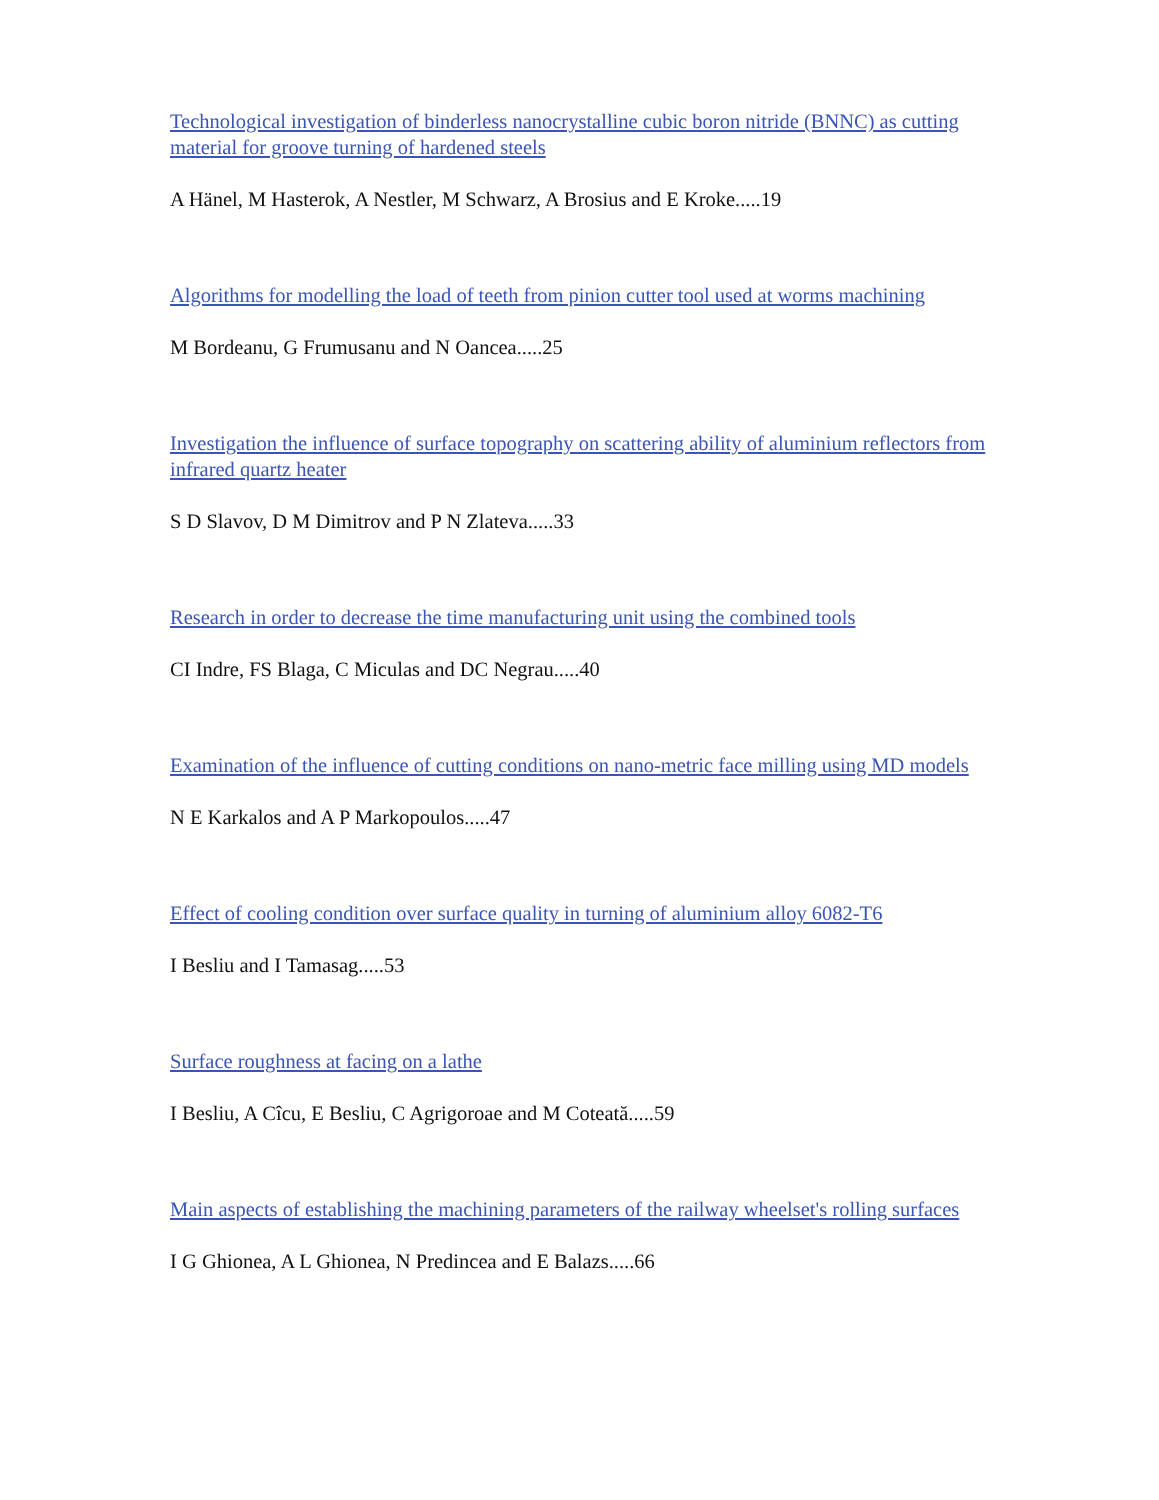Technological investigation of binderless nanocrystalline cubic boron nitride (BNNC) as cutting material for groove turning of hardened steels
A Hänel, M Hasterok, A Nestler, M Schwarz, A Brosius and E Kroke.....19
Algorithms for modelling the load of teeth from pinion cutter tool used at worms machining
M Bordeanu, G Frumusanu and N Oancea.....25
Investigation the influence of surface topography on scattering ability of aluminium reflectors from infrared quartz heater
S D Slavov, D M Dimitrov and P N Zlateva.....33
Research in order to decrease the time manufacturing unit using the combined tools
CI Indre, FS Blaga, C Miculas and DC Negrau.....40
Examination of the influence of cutting conditions on nano-metric face milling using MD models
N E Karkalos and A P Markopoulos.....47
Effect of cooling condition over surface quality in turning of aluminium alloy 6082-T6
I Besliu and I Tamasag.....53
Surface roughness at facing on a lathe
I Besliu, A Cîcu, E Besliu, C Agrigoroae and M Coteată.....59
Main aspects of establishing the machining parameters of the railway wheelset's rolling surfaces
I G Ghionea, A L Ghionea, N Predincea and E Balazs.....66